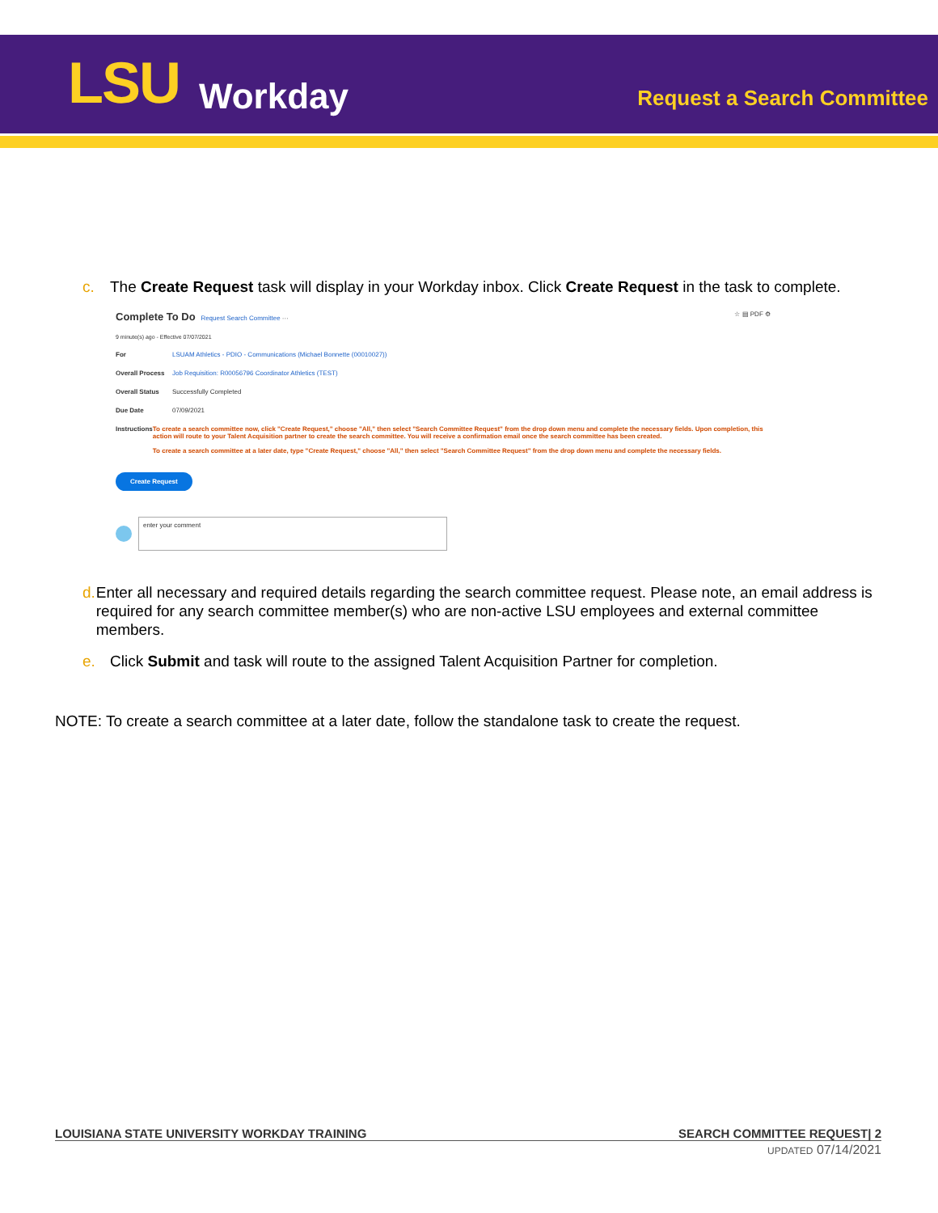LSU
Workday
Request a Search Committee
c. The Create Request task will display in your Workday inbox. Click Create Request in the task to complete.
Complete To Do Request Search Committee ··· ☆ ▤ PDF ⚙
9 minute(s) ago - Effective 07/07/2021
For LSUAM Athletics - PDIO - Communications (Michael Bonnette (00010027))
Overall Process Job Requisition: R00056796 Coordinator Athletics (TEST)
Overall Status Successfully Completed
Due Date 07/09/2021
Instructions To create a search committee now, click "Create Request," choose "All," then select "Search Committee Request" from the drop down menu and complete the necessary fields. Upon completion, this action will route to your Talent Acquisition partner to create the search committee. You will receive a confirmation email once the search committee has been created.
To create a search committee at a later date, type "Create Request," choose "All," then select "Search Committee Request" from the drop down menu and complete the necessary fields.
Create Request
enter your comment
d. Enter all necessary and required details regarding the search committee request. Please note, an email address is required for any search committee member(s) who are non-active LSU employees and external committee members.
e. Click Submit and task will route to the assigned Talent Acquisition Partner for completion.
NOTE: To create a search committee at a later date, follow the standalone task to create the request.
LOUISIANA STATE UNIVERSITY WORKDAY TRAINING SEARCH COMMITTEE REQUEST| 2
UPDATED 07/14/2021